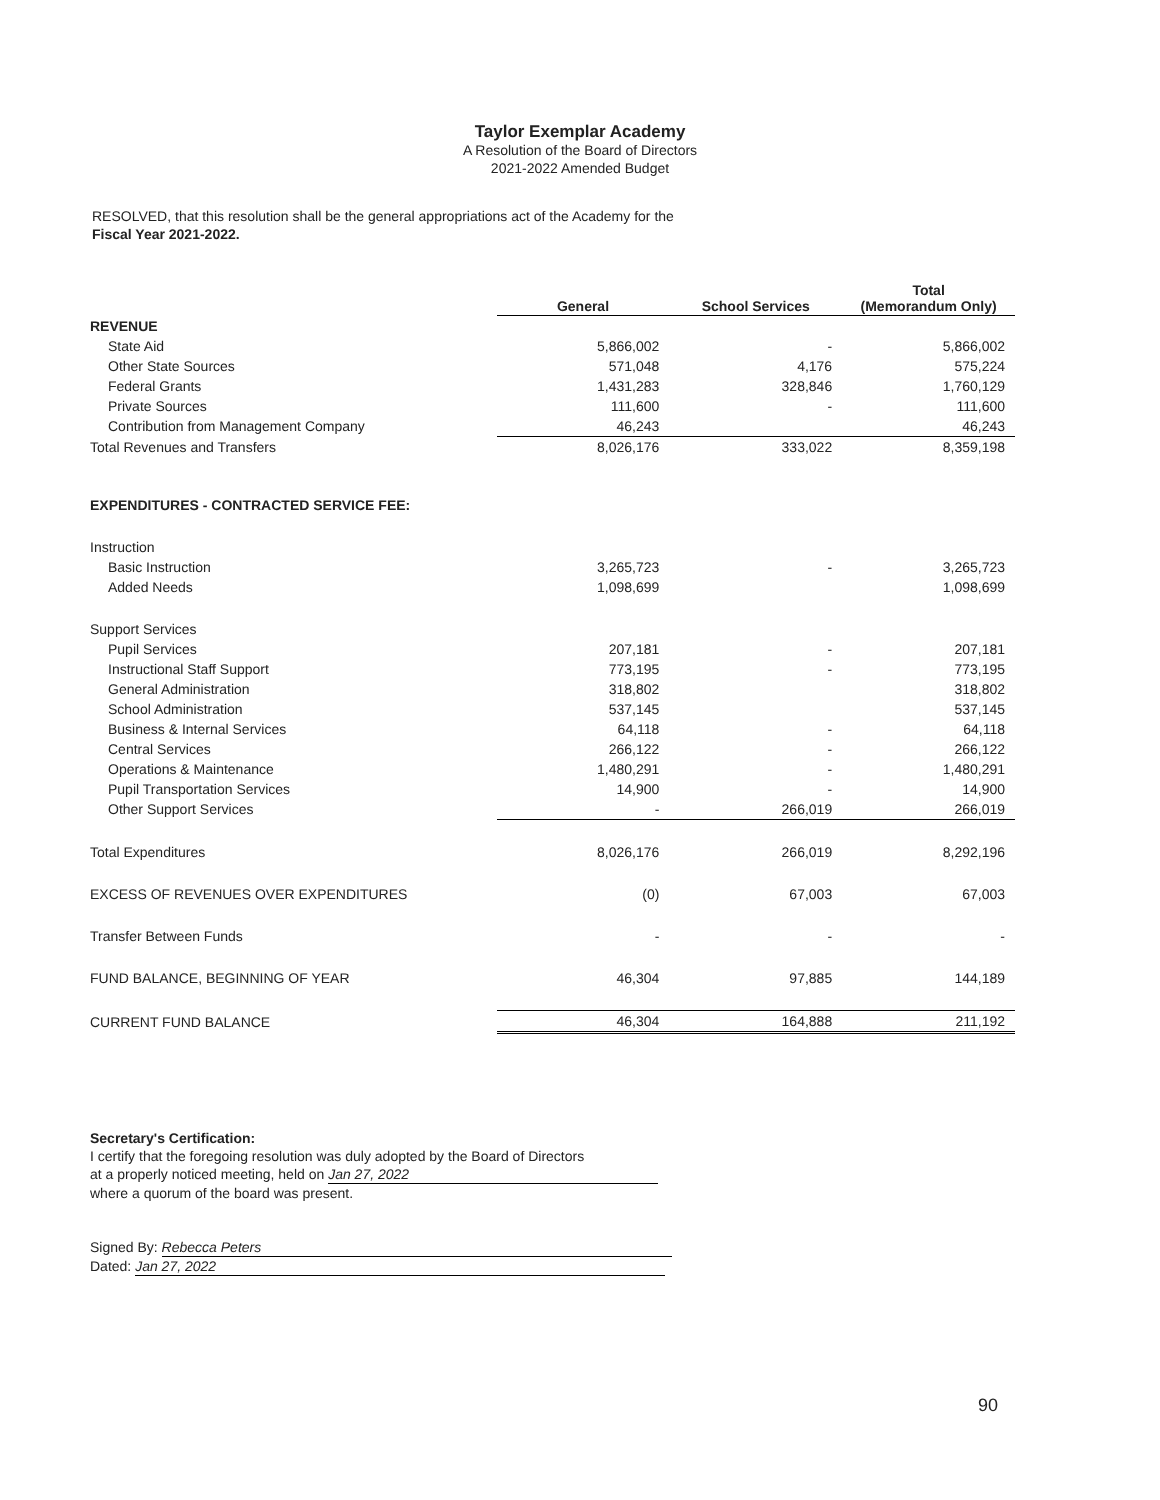Taylor Exemplar Academy
A Resolution of the Board of Directors
2021-2022 Amended Budget
RESOLVED, that this resolution shall be the general appropriations act of the Academy for the
Fiscal Year 2021-2022.
| | General | School Services | Total (Memorandum Only) |
| --- | --- | --- | --- |
| REVENUE | | | |
| State Aid | 5,866,002 | - | 5,866,002 |
| Other State Sources | 571,048 | 4,176 | 575,224 |
| Federal Grants | 1,431,283 | 328,846 | 1,760,129 |
| Private Sources | 111,600 | - | 111,600 |
| Contribution from Management Company | 46,243 | | 46,243 |
| Total Revenues and Transfers | 8,026,176 | 333,022 | 8,359,198 |
| EXPENDITURES - CONTRACTED SERVICE FEE: | | | |
| Instruction | | | |
| Basic Instruction | 3,265,723 | - | 3,265,723 |
| Added Needs | 1,098,699 | | 1,098,699 |
| Support Services | | | |
| Pupil Services | 207,181 | - | 207,181 |
| Instructional Staff Support | 773,195 | - | 773,195 |
| General Administration | 318,802 | | 318,802 |
| School Administration | 537,145 | | 537,145 |
| Business & Internal Services | 64,118 | - | 64,118 |
| Central Services | 266,122 | - | 266,122 |
| Operations & Maintenance | 1,480,291 | - | 1,480,291 |
| Pupil Transportation Services | 14,900 | - | 14,900 |
| Other Support Services | - | 266,019 | 266,019 |
| Total Expenditures | 8,026,176 | 266,019 | 8,292,196 |
| EXCESS OF REVENUES OVER EXPENDITURES | (0) | 67,003 | 67,003 |
| Transfer Between Funds | - | - | - |
| FUND BALANCE, BEGINNING OF YEAR | 46,304 | 97,885 | 144,189 |
| CURRENT FUND BALANCE | 46,304 | 164,888 | 211,192 |
Secretary's Certification:
I certify that the foregoing resolution was duly adopted by the Board of Directors
at a properly noticed meeting, held on Jan 27, 2022
where a quorum of the board was present.
Signed By: Rebecca Peters
Dated: Jan 27, 2022
90